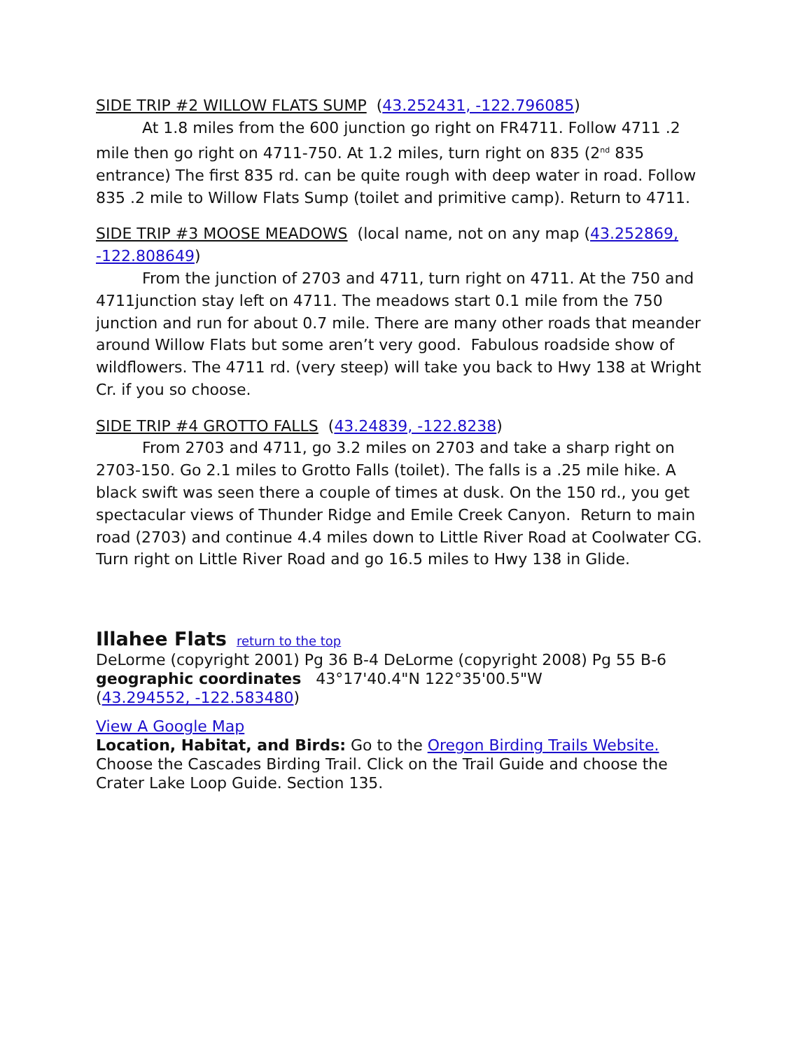SIDE TRIP #2 WILLOW FLATS SUMP (43.252431, -122.796085)
At 1.8 miles from the 600 junction go right on FR4711. Follow 4711 .2 mile then go right on 4711-750. At 1.2 miles, turn right on 835 (2<sup>nd</sup> 835 entrance) The first 835 rd. can be quite rough with deep water in road. Follow 835 .2 mile to Willow Flats Sump (toilet and primitive camp). Return to 4711.
SIDE TRIP #3 MOOSE MEADOWS (local name, not on any map (43.252869, -122.808649)
From the junction of 2703 and 4711, turn right on 4711. At the 750 and 4711junction stay left on 4711. The meadows start 0.1 mile from the 750 junction and run for about 0.7 mile. There are many other roads that meander around Willow Flats but some aren’t very good. Fabulous roadside show of wildflowers. The 4711 rd. (very steep) will take you back to Hwy 138 at Wright Cr. if you so choose.
SIDE TRIP #4 GROTTO FALLS (43.24839, -122.8238)
From 2703 and 4711, go 3.2 miles on 2703 and take a sharp right on 2703-150. Go 2.1 miles to Grotto Falls (toilet). The falls is a .25 mile hike. A black swift was seen there a couple of times at dusk. On the 150 rd., you get spectacular views of Thunder Ridge and Emile Creek Canyon. Return to main road (2703) and continue 4.4 miles down to Little River Road at Coolwater CG. Turn right on Little River Road and go 16.5 miles to Hwy 138 in Glide.
Illahee Flats
return to the top
DeLorme (copyright 2001) Pg 36 B-4 DeLorme (copyright 2008) Pg 55 B-6
geographic coordinates 43°17'40.4"N 122°35'00.5"W
(43.294552, -122.583480)
View A Google Map
Location, Habitat, and Birds: Go to the Oregon Birding Trails Website. Choose the Cascades Birding Trail. Click on the Trail Guide and choose the Crater Lake Loop Guide. Section 135.